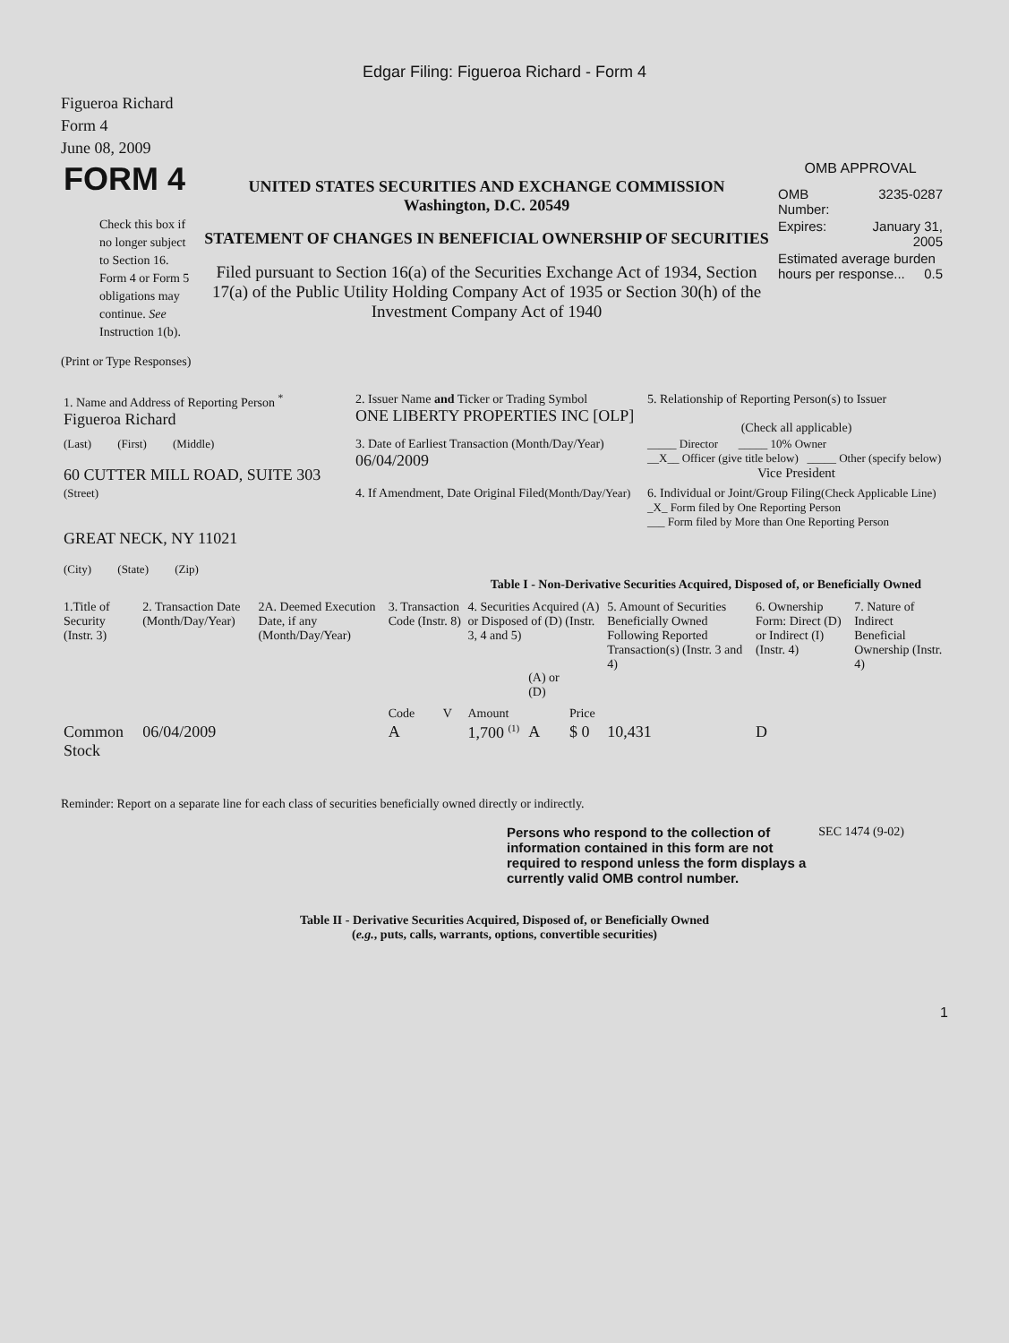Edgar Filing: Figueroa Richard - Form 4
Figueroa Richard
Form 4
June 08, 2009
| FORM 4 Check this box if no longer subject to Section 16. Form 4 or Form 5 obligations may continue. See Instruction 1(b). | UNITED STATES SECURITIES AND EXCHANGE COMMISSION Washington, D.C. 20549 STATEMENT OF CHANGES IN BENEFICIAL OWNERSHIP OF SECURITIES Filed pursuant to Section 16(a) of the Securities Exchange Act of 1934, Section 17(a) of the Public Utility Holding Company Act of 1935 or Section 30(h) of the Investment Company Act of 1940 | OMB APPROVAL / OMB Number: / 3235-0287 / / Expires: / January 31, 2005 / / Estimated average burden hours per response... 0.5 / / |
(Print or Type Responses)
| 1. Name and Address of Reporting Person <sup>*</sup> Figueroa Richard | 2. Issuer Name and Ticker or Trading Symbol ONE LIBERTY PROPERTIES INC [OLP] | 5. Relationship of Reporting Person(s) to Issuer (Check all applicable) |
| (Last) (First) (Middle) 60 CUTTER MILL ROAD, SUITE 303 | 3. Date of Earliest Transaction (Month/Day/Year) 06/04/2009 | _____ Director _____ 10% Owner __X__ Officer (give title below) _____ Other (specify below) Vice President |
| (Street) GREAT NECK, NY 11021 (City) (State) (Zip) | 4. If Amendment, Date Original Filed (Month/Day/Year) | 6. Individual or Joint/Group Filing (Check Applicable Line) _X_ Form filed by One Reporting Person ___ Form filed by More than One Reporting Person |
Table I - Non-Derivative Securities Acquired, Disposed of, or Beneficially Owned
| 1.Title of Security (Instr. 3) | 2. Transaction Date (Month/Day/Year) | 2A. Deemed Execution Date, if any (Month/Day/Year) | 3. Transaction Code (Instr. 8) | | 4. Securities Acquired (A) or Disposed of (D) (Instr. 3, 4 and 5) | | | 5. Amount of Securities Beneficially Owned Following Reported Transaction(s) (Instr. 3 and 4) | 6. Ownership Form: Direct (D) or Indirect (I) (Instr. 4) | 7. Nature of Indirect Beneficial Ownership (Instr. 4) |
| --- | --- | --- | --- | --- | --- | --- | --- | --- | --- | --- |
| | | | Code | V | Amount | (A) or (D) | Price | | | |
| Common Stock | 06/04/2009 | | A | | 1,700 <sup>(1)</sup> | A | $ 0 | 10,431 | D | |
Reminder: Report on a separate line for each class of securities beneficially owned directly or indirectly.
| Persons who respond to the collection of information contained in this form are not required to respond unless the form displays a currently valid OMB control number. | SEC 1474 (9-02) |
Table II - Derivative Securities Acquired, Disposed of, or Beneficially Owned
(e.g., puts, calls, warrants, options, convertible securities)
1